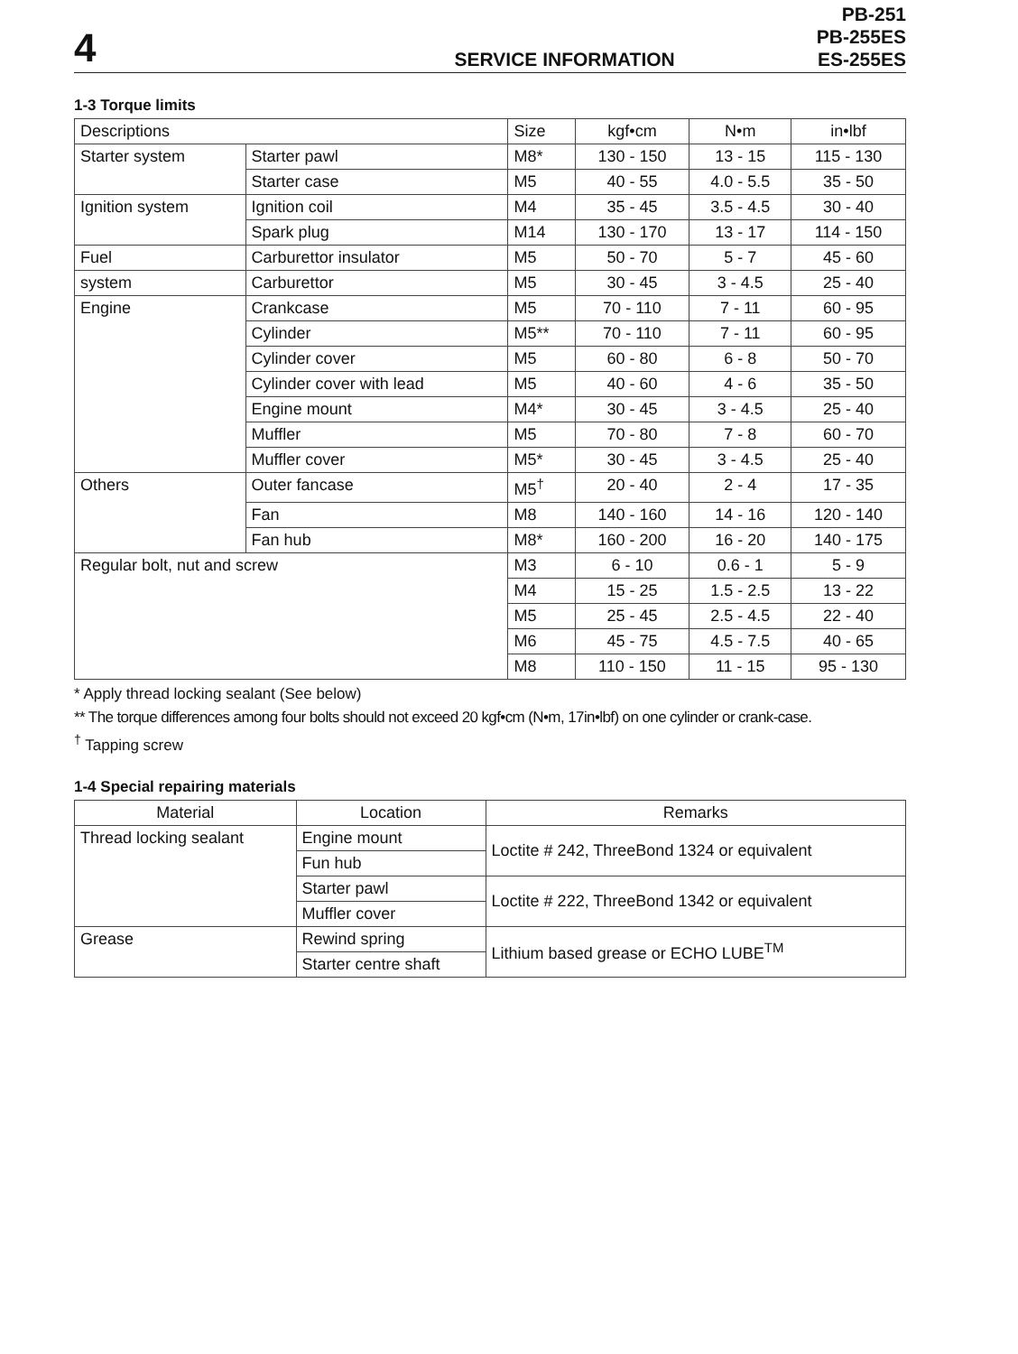4
SERVICE INFORMATION
PB-251
PB-255ES
ES-255ES
1-3 Torque limits
| Descriptions | | Size | kgf•cm | N•m | in•lbf |
| --- | --- | --- | --- | --- | --- |
| Starter system | Starter pawl | M8* | 130 - 150 | 13 - 15 | 115 - 130 |
| | Starter case | M5 | 40 - 55 | 4.0 - 5.5 | 35 - 50 |
| Ignition system | Ignition coil | M4 | 35 - 45 | 3.5 - 4.5 | 30 - 40 |
| | Spark plug | M14 | 130 - 170 | 13 - 17 | 114 - 150 |
| Fuel | Carburettor insulator | M5 | 50 - 70 | 5 - 7 | 45 - 60 |
| system | Carburettor | M5 | 30 - 45 | 3 - 4.5 | 25 - 40 |
| Engine | Crankcase | M5 | 70 - 110 | 7 - 11 | 60 - 95 |
| | Cylinder | M5** | 70 - 110 | 7 - 11 | 60 - 95 |
| | Cylinder cover | M5 | 60 - 80 | 6 - 8 | 50 - 70 |
| | Cylinder cover with lead | M5 | 40 - 60 | 4 - 6 | 35 - 50 |
| | Engine mount | M4* | 30 - 45 | 3 - 4.5 | 25 - 40 |
| | Muffler | M5 | 70 - 80 | 7 - 8 | 60 - 70 |
| | Muffler cover | M5* | 30 - 45 | 3 - 4.5 | 25 - 40 |
| Others | Outer fancase | M5<sup>†</sup> | 20 - 40 | 2 - 4 | 17 - 35 |
| | Fan | M8 | 140 - 160 | 14 - 16 | 120 - 140 |
| | Fan hub | M8* | 160 - 200 | 16 - 20 | 140 - 175 |
| Regular bolt, nut and screw | | M3 | 6 - 10 | 0.6 - 1 | 5 - 9 |
| | | M4 | 15 - 25 | 1.5 - 2.5 | 13 - 22 |
| | | M5 | 25 - 45 | 2.5 - 4.5 | 22 - 40 |
| | | M6 | 45 - 75 | 4.5 - 7.5 | 40 - 65 |
| | | M8 | 110 - 150 | 11 - 15 | 95 - 130 |
* Apply thread locking sealant (See below)
** The torque differences among four bolts should not exceed 20 kgf•cm (N•m, 17in•lbf) on one cylinder or crank-case.
<sup>†</sup> Tapping screw
1-4 Special repairing materials
| Material | Location | Remarks |
| --- | --- | --- |
| Thread locking sealant | Engine mount | Loctite # 242, ThreeBond 1324 or equivalent |
| | Fun hub | |
| | Starter pawl | Loctite # 222, ThreeBond 1342 or equivalent |
| | Muffler cover | |
| Grease | Rewind spring | Lithium based grease or ECHO LUBE<sup>TM</sup> |
| | Starter centre shaft | |